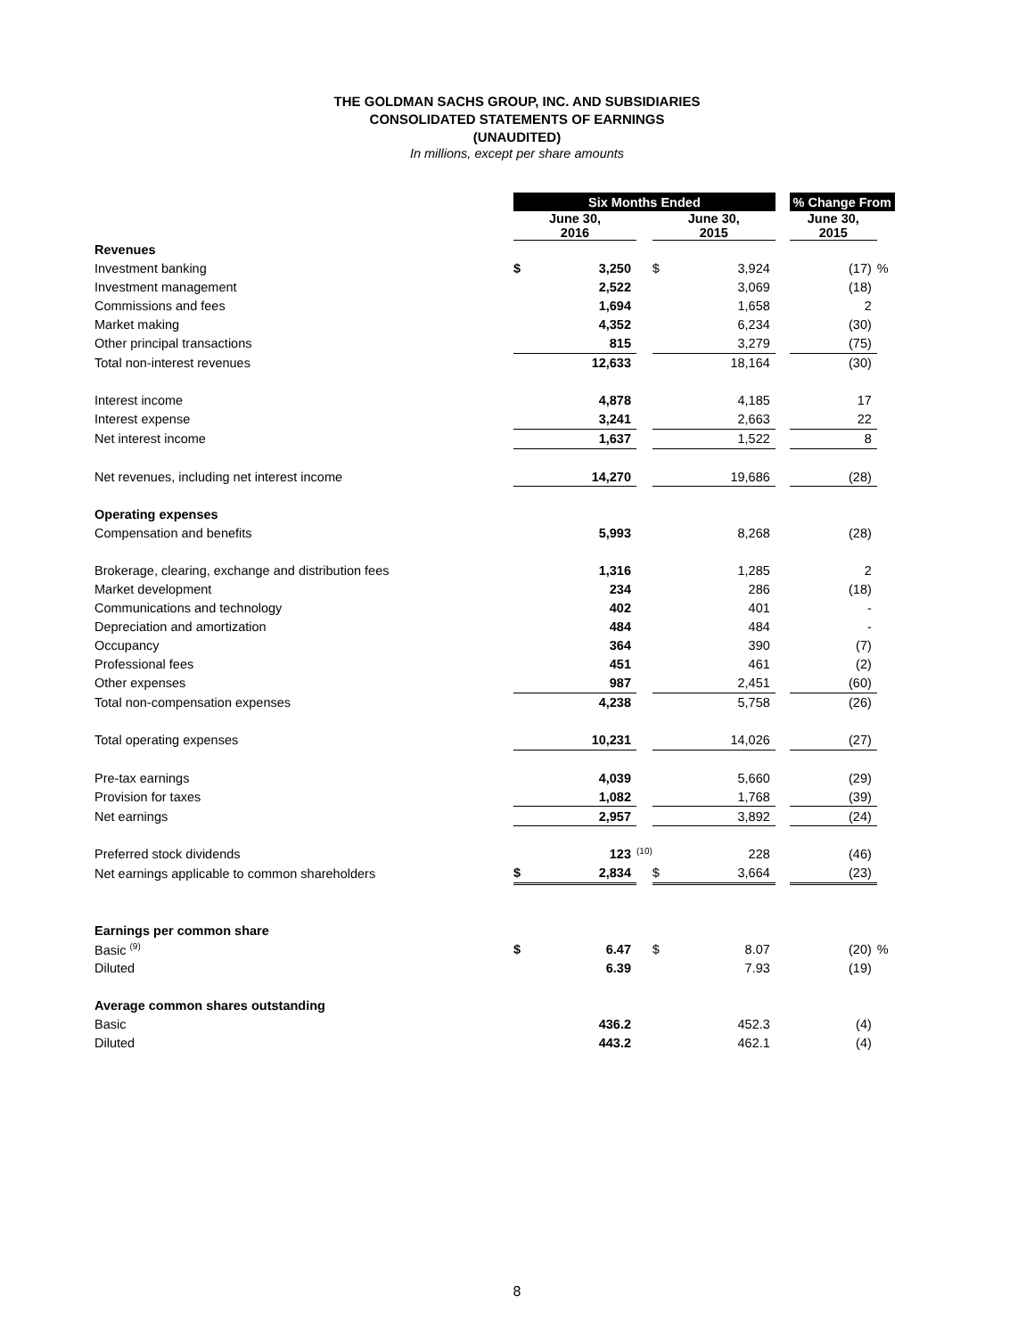THE GOLDMAN SACHS GROUP, INC. AND SUBSIDIARIES
CONSOLIDATED STATEMENTS OF EARNINGS
(UNAUDITED)
In millions, except per share amounts
| | Six Months Ended | | | | | | % Change From | |
| | June 30, 2016 | | | June 30, 2015 | | | June 30, 2015 | |
| Revenues | | | | | | | | |
| Investment banking | $ | 3,250 | | $ | 3,924 | | (17) | % |
| Investment management | | 2,522 | | | 3,069 | | (18) | |
| Commissions and fees | | 1,694 | | | 1,658 | | 2 | |
| Market making | | 4,352 | | | 6,234 | | (30) | |
| Other principal transactions | | 815 | | | 3,279 | | (75) | |
| Total non-interest revenues | | 12,633 | | | 18,164 | | (30) | |
| Interest income | | 4,878 | | | 4,185 | | 17 | |
| Interest expense | | 3,241 | | | 2,663 | | 22 | |
| Net interest income | | 1,637 | | | 1,522 | | 8 | |
| Net revenues, including net interest income | | 14,270 | | | 19,686 | | (28) | |
| Operating expenses | | | | | | | | |
| Compensation and benefits | | 5,993 | | | 8,268 | | (28) | |
| Brokerage, clearing, exchange and distribution fees | | 1,316 | | | 1,285 | | 2 | |
| Market development | | 234 | | | 286 | | (18) | |
| Communications and technology | | 402 | | | 401 | | - | |
| Depreciation and amortization | | 484 | | | 484 | | - | |
| Occupancy | | 364 | | | 390 | | (7) | |
| Professional fees | | 451 | | | 461 | | (2) | |
| Other expenses | | 987 | | | 2,451 | | (60) | |
| Total non-compensation expenses | | 4,238 | | | 5,758 | | (26) | |
| Total operating expenses | | 10,231 | | | 14,026 | | (27) | |
| Pre-tax earnings | | 4,039 | | | 5,660 | | (29) | |
| Provision for taxes | | 1,082 | | | 1,768 | | (39) | |
| Net earnings | | 2,957 | | | 3,892 | | (24) | |
| Preferred stock dividends | | 123 | <sup>(10)</sup> | | 228 | | (46) | |
| Net earnings applicable to common shareholders | $ | 2,834 | | $ | 3,664 | | (23) | |
| Earnings per common share | | | | | | | | |
| Basic <sup>(9)</sup> | $ | 6.47 | | $ | 8.07 | | (20) | % |
| Diluted | | 6.39 | | | 7.93 | | (19) | |
| Average common shares outstanding | | | | | | | | |
| Basic | | 436.2 | | | 452.3 | | (4) | |
| Diluted | | 443.2 | | | 462.1 | | (4) | |
8